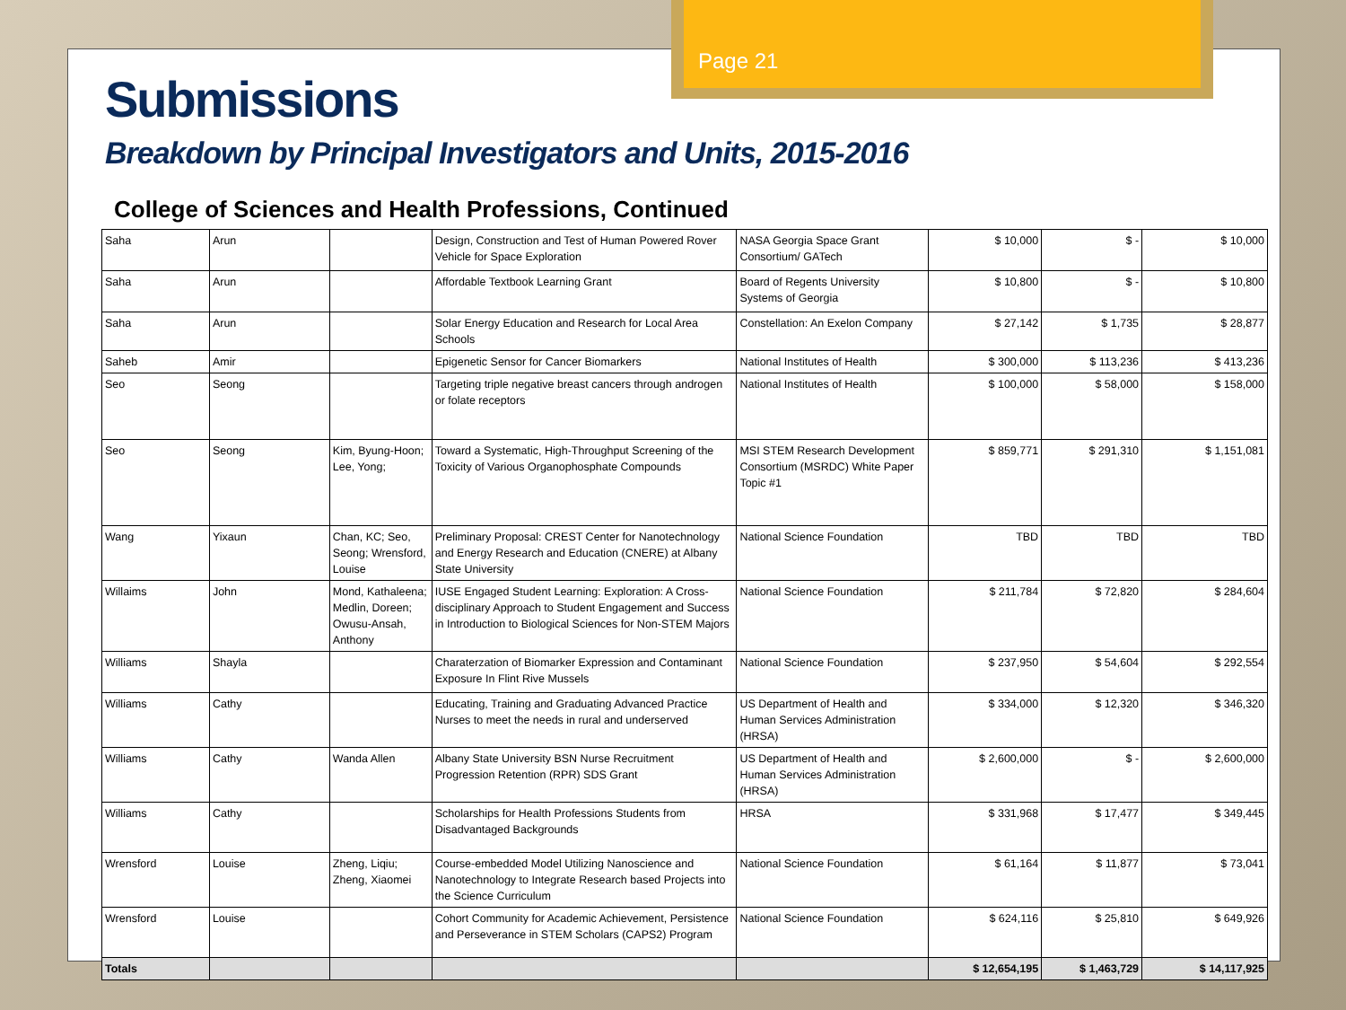Page 21
Submissions
Breakdown by Principal Investigators and Units, 2015-2016
College of Sciences and Health Professions, Continued
| Saha | Arun | | Design, Construction and Test of Human Powered Rover Vehicle for Space Exploration | NASA Georgia Space Grant Consortium/ GATech | $ 10,000 | $ - | $ 10,000 |
| Saha | Arun | | Affordable Textbook Learning Grant | Board of Regents University Systems of Georgia | $ 10,800 | $ - | $ 10,800 |
| Saha | Arun | | Solar Energy Education and Research for Local Area Schools | Constellation: An Exelon Company | $ 27,142 | $ 1,735 | $ 28,877 |
| Saheb | Amir | | Epigenetic Sensor for Cancer Biomarkers | National Institutes of Health | $ 300,000 | $ 113,236 | $ 413,236 |
| Seo | Seong | | Targeting triple negative breast cancers through androgen or folate receptors | National Institutes of Health | $ 100,000 | $ 58,000 | $ 158,000 |
| Seo | Seong | Kim, Byung-Hoon; Lee, Yong; | Toward a Systematic, High-Throughput Screening of the Toxicity of Various Organophosphate Compounds | MSI STEM Research Development Consortium (MSRDC) White Paper Topic #1 | $ 859,771 | $ 291,310 | $ 1,151,081 |
| Wang | Yixaun | Chan, KC; Seo, Seong; Wrensford, Louise | Preliminary Proposal: CREST Center for Nanotechnology and Energy Research and Education (CNERE) at Albany State University | National Science Foundation | TBD | TBD | TBD |
| Willaims | John | Mond, Kathaleena; Medlin, Doreen; Owusu-Ansah, Anthony | IUSE Engaged Student Learning: Exploration: A Cross-disciplinary Approach to Student Engagement and Success in Introduction to Biological Sciences for Non-STEM Majors | National Science Foundation | $ 211,784 | $ 72,820 | $ 284,604 |
| Williams | Shayla | | Charaterzation of Biomarker Expression and Contaminant Exposure In Flint Rive Mussels | National Science Foundation | $ 237,950 | $ 54,604 | $ 292,554 |
| Williams | Cathy | | Educating, Training and Graduating Advanced Practice Nurses to meet the needs in rural and underserved | US Department of Health and Human Services Administration (HRSA) | $ 334,000 | $ 12,320 | $ 346,320 |
| Williams | Cathy | Wanda Allen | Albany State University BSN Nurse Recruitment Progression Retention (RPR) SDS Grant | US Department of Health and Human Services Administration (HRSA) | $ 2,600,000 | $ - | $ 2,600,000 |
| Williams | Cathy | | Scholarships for Health Professions Students from Disadvantaged Backgrounds | HRSA | $ 331,968 | $ 17,477 | $ 349,445 |
| Wrensford | Louise | Zheng, Liqiu; Zheng, Xiaomei | Course-embedded Model Utilizing Nanoscience and Nanotechnology to Integrate Research based Projects into the Science Curriculum | National Science Foundation | $ 61,164 | $ 11,877 | $ 73,041 |
| Wrensford | Louise | | Cohort Community for Academic Achievement, Persistence and Perseverance in STEM Scholars (CAPS2) Program | National Science Foundation | $ 624,116 | $ 25,810 | $ 649,926 |
| Totals | | | | | $ 12,654,195 | $ 1,463,729 | $ 14,117,925 |